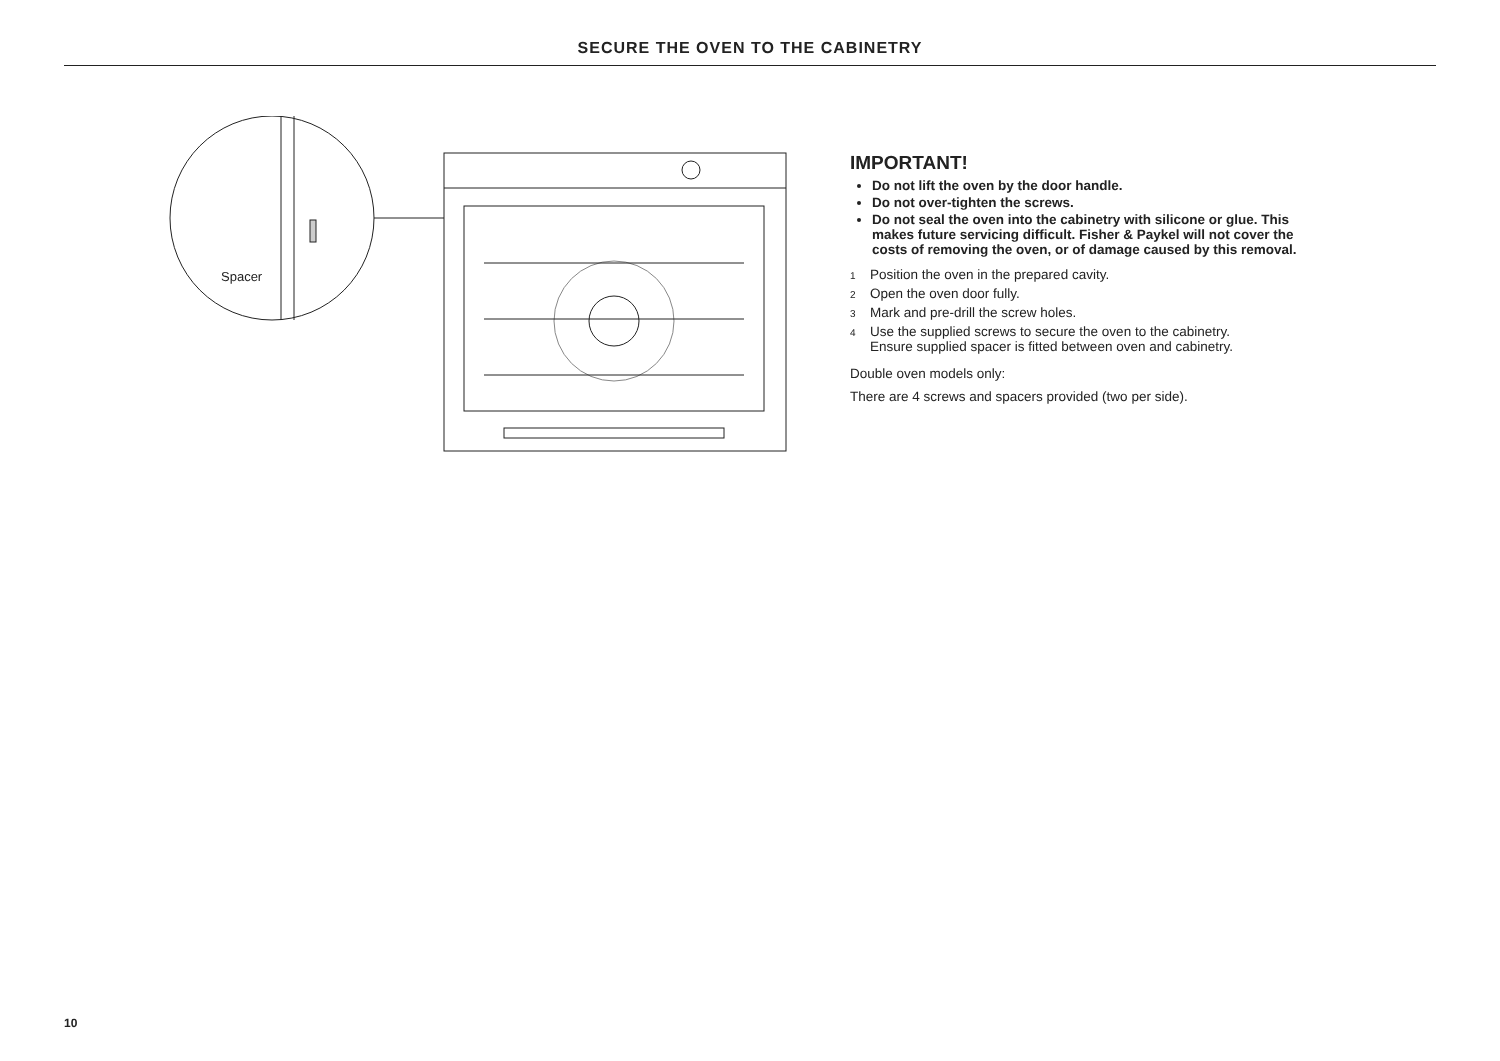SECURE THE OVEN TO THE CABINETRY
Spacer
IMPORTANT!
Do not lift the oven by the door handle.
Do not over-tighten the screws.
Do not seal the oven into the cabinetry with silicone or glue. This makes future servicing difficult. Fisher & Paykel will not cover the costs of removing the oven, or of damage caused by this removal.
1 Position the oven in the prepared cavity.
2 Open the oven door fully.
3 Mark and pre-drill the screw holes.
4 Use the supplied screws to secure the oven to the cabinetry.
Ensure supplied spacer is fitted between oven and cabinetry.
Double oven models only:
There are 4 screws and spacers provided (two per side).
10